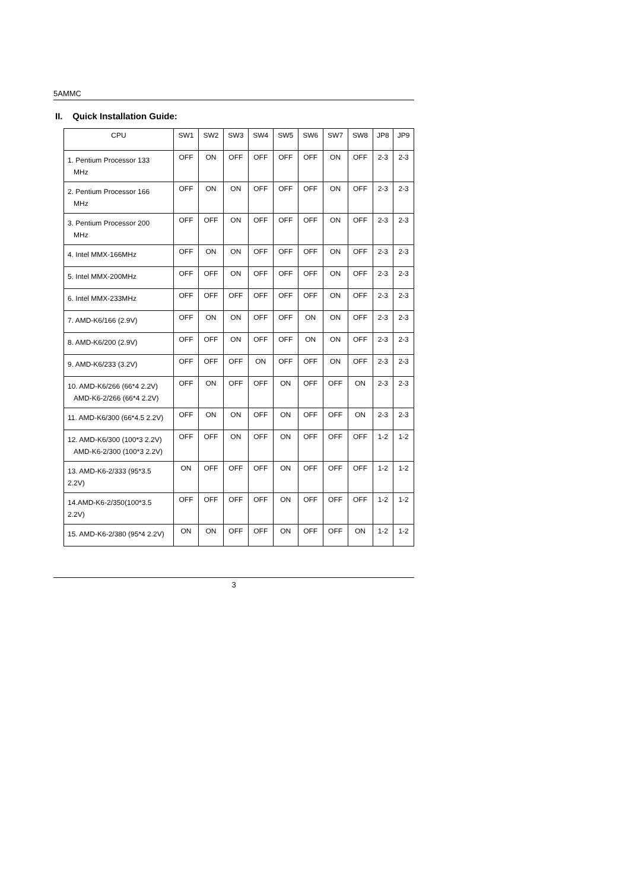5AMMC
II. Quick Installation Guide:
| CPU | SW1 | SW2 | SW3 | SW4 | SW5 | SW6 | SW7 | SW8 | JP8 | JP9 |
| --- | --- | --- | --- | --- | --- | --- | --- | --- | --- | --- |
| 1. Pentium Processor 133 MHz | OFF | ON | OFF | OFF | OFF | OFF | ON | OFF | 2-3 | 2-3 |
| 2. Pentium Processor 166 MHz | OFF | ON | ON | OFF | OFF | OFF | ON | OFF | 2-3 | 2-3 |
| 3. Pentium Processor 200 MHz | OFF | OFF | ON | OFF | OFF | OFF | ON | OFF | 2-3 | 2-3 |
| 4. Intel MMX-166MHz | OFF | ON | ON | OFF | OFF | OFF | ON | OFF | 2-3 | 2-3 |
| 5. Intel MMX-200MHz | OFF | OFF | ON | OFF | OFF | OFF | ON | OFF | 2-3 | 2-3 |
| 6. Intel MMX-233MHz | OFF | OFF | OFF | OFF | OFF | OFF | ON | OFF | 2-3 | 2-3 |
| 7. AMD-K6/166 (2.9V) | OFF | ON | ON | OFF | OFF | ON | ON | OFF | 2-3 | 2-3 |
| 8. AMD-K6/200 (2.9V) | OFF | OFF | ON | OFF | OFF | ON | ON | OFF | 2-3 | 2-3 |
| 9. AMD-K6/233 (3.2V) | OFF | OFF | OFF | ON | OFF | OFF | ON | OFF | 2-3 | 2-3 |
| 10. AMD-K6/266 (66*4 2.2V) AMD-K6-2/266 (66*4 2.2V) | OFF | ON | OFF | OFF | ON | OFF | OFF | ON | 2-3 | 2-3 |
| 11. AMD-K6/300 (66*4.5 2.2V) | OFF | ON | ON | OFF | ON | OFF | OFF | ON | 2-3 | 2-3 |
| 12. AMD-K6/300 (100*3 2.2V) AMD-K6-2/300 (100*3 2.2V) | OFF | OFF | ON | OFF | ON | OFF | OFF | OFF | 1-2 | 1-2 |
| 13. AMD-K6-2/333 (95*3.5 2.2V) | ON | OFF | OFF | OFF | ON | OFF | OFF | OFF | 1-2 | 1-2 |
| 14.AMD-K6-2/350(100*3.5 2.2V) | OFF | OFF | OFF | OFF | ON | OFF | OFF | OFF | 1-2 | 1-2 |
| 15. AMD-K6-2/380 (95*4 2.2V) | ON | ON | OFF | OFF | ON | OFF | OFF | ON | 1-2 | 1-2 |
3